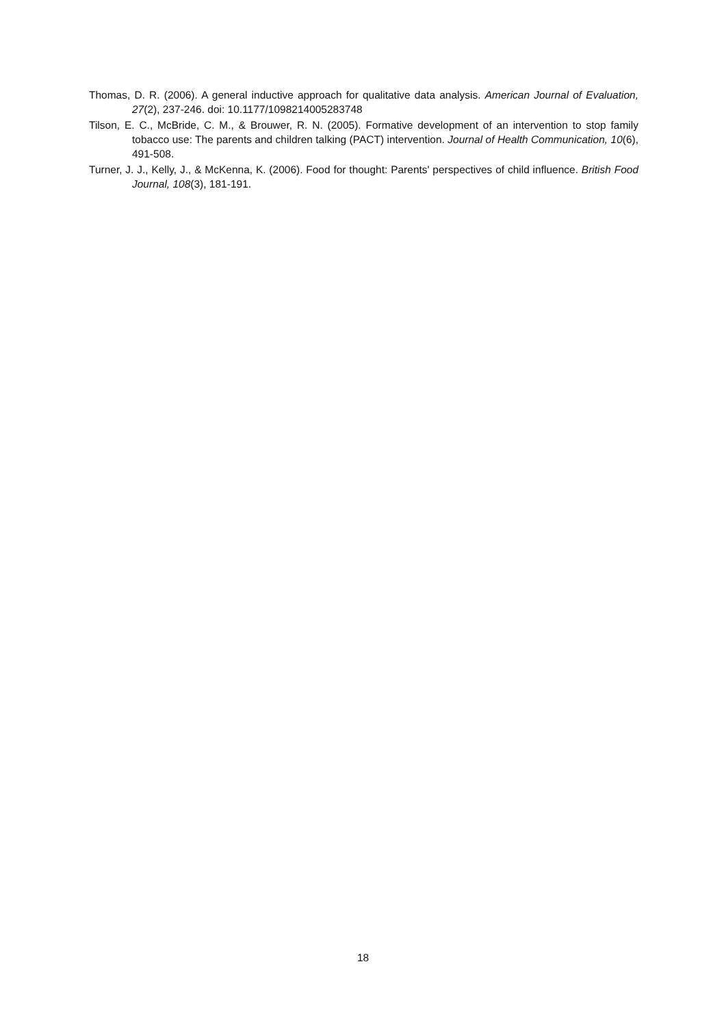Thomas, D. R. (2006). A general inductive approach for qualitative data analysis. American Journal of Evaluation, 27(2), 237-246. doi: 10.1177/1098214005283748
Tilson, E. C., McBride, C. M., & Brouwer, R. N. (2005). Formative development of an intervention to stop family tobacco use: The parents and children talking (PACT) intervention. Journal of Health Communication, 10(6), 491-508.
Turner, J. J., Kelly, J., & McKenna, K. (2006). Food for thought: Parents' perspectives of child influence. British Food Journal, 108(3), 181-191.
18